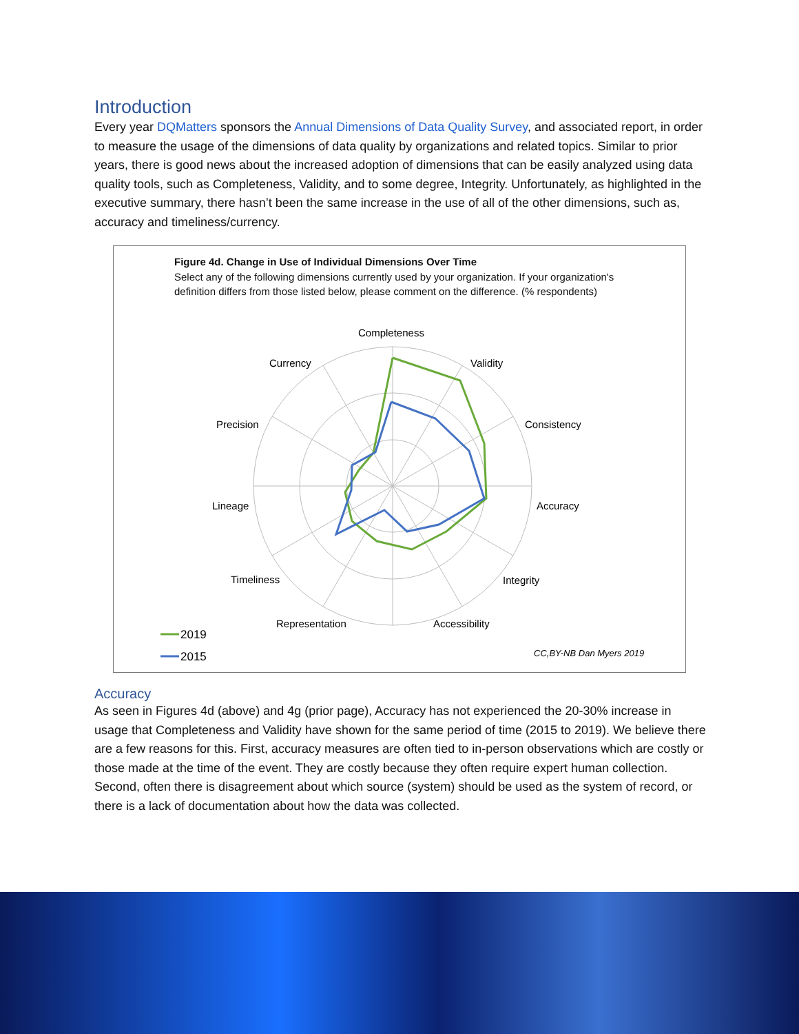Introduction
Every year DQMatters sponsors the Annual Dimensions of Data Quality Survey, and associated report, in order to measure the usage of the dimensions of data quality by organizations and related topics. Similar to prior years, there is good news about the increased adoption of dimensions that can be easily analyzed using data quality tools, such as Completeness, Validity, and to some degree, Integrity. Unfortunately, as highlighted in the executive summary, there hasn’t been the same increase in the use of all of the other dimensions, such as, accuracy and timeliness/currency.
Figure 4d. Change in Use of Individual Dimensions Over Time
Select any of the following dimensions currently used by your organization. If your organization's definition differs from those listed below, please comment on the difference. (% respondents)
Completeness
Validity
Consistency
Accuracy
Integrity
Accessibility
Representation
Timeliness
Lineage
Precision
Currency
2019
2015
CC,BY-NB Dan Myers 2019
Accuracy
As seen in Figures 4d (above) and 4g (prior page), Accuracy has not experienced the 20-30% increase in usage that Completeness and Validity have shown for the same period of time (2015 to 2019). We believe there are a few reasons for this. First, accuracy measures are often tied to in-person observations which are costly or those made at the time of the event. They are costly because they often require expert human collection. Second, often there is disagreement about which source (system) should be used as the system of record, or there is a lack of documentation about how the data was collected.